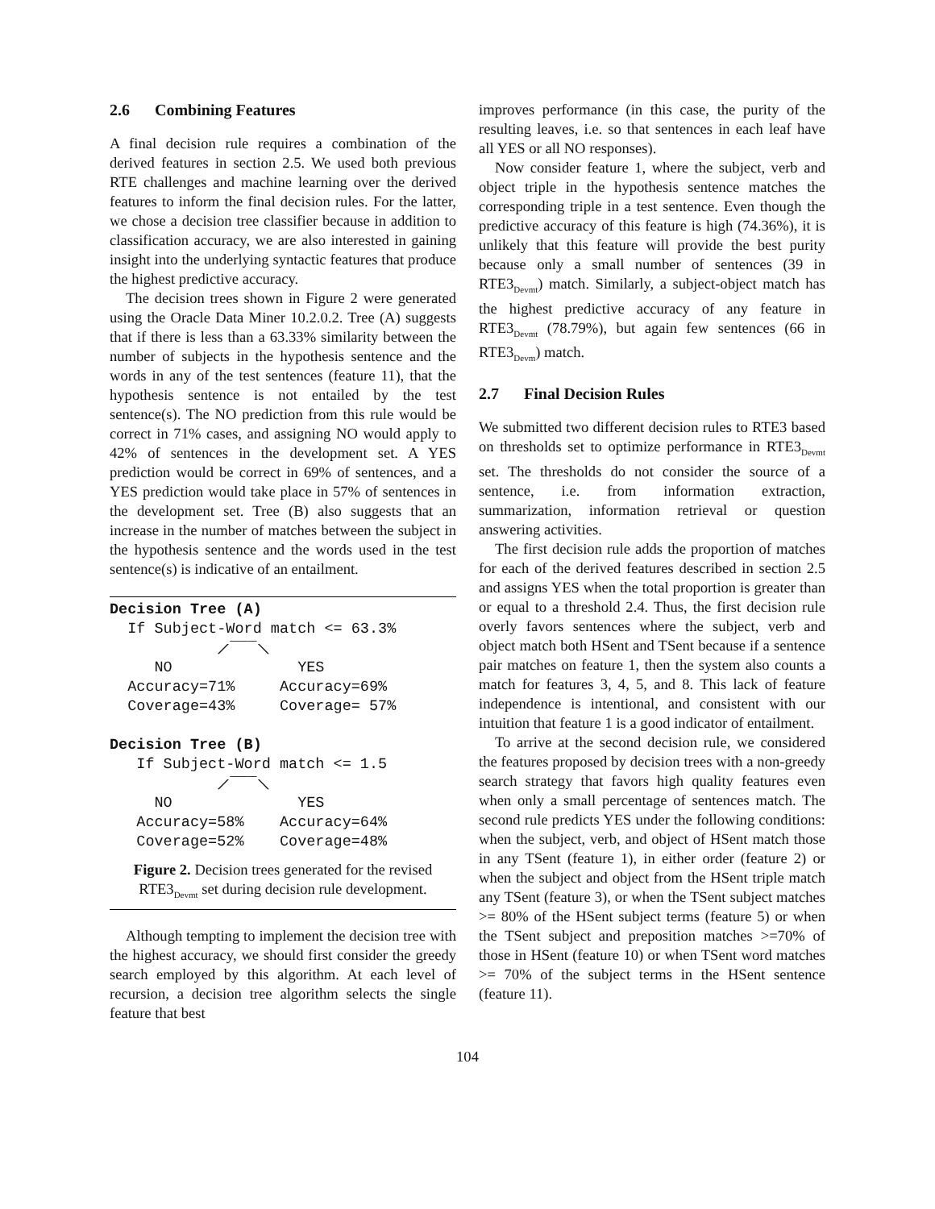2.6 Combining Features
A final decision rule requires a combination of the derived features in section 2.5. We used both previous RTE challenges and machine learning over the derived features to inform the final decision rules. For the latter, we chose a decision tree classifier because in addition to classification accuracy, we are also interested in gaining insight into the underlying syntactic features that produce the highest predictive accuracy.
The decision trees shown in Figure 2 were generated using the Oracle Data Miner 10.2.0.2. Tree (A) suggests that if there is less than a 63.33% similarity between the number of subjects in the hypothesis sentence and the words in any of the test sentences (feature 11), that the hypothesis sentence is not entailed by the test sentence(s). The NO prediction from this rule would be correct in 71% cases, and assigning NO would apply to 42% of sentences in the development set. A YES prediction would be correct in 69% of sentences, and a YES prediction would take place in 57% of sentences in the development set. Tree (B) also suggests that an increase in the number of matches between the subject in the hypothesis sentence and the words used in the test sentence(s) is indicative of an entailment.
Decision Tree (A) If Subject-Word match <= 63.3% ⟋‾‾‾⟍ NO YES Accuracy=71% Accuracy=69% Coverage=43% Coverage= 57% Decision Tree (B) If Subject-Word match <= 1.5 ⟋‾‾‾⟍ NO YES Accuracy=58% Accuracy=64% Coverage=52% Coverage=48%
Figure 2. Decision trees generated for the revised RTE3<sub>Devmt</sub> set during decision rule development.
Although tempting to implement the decision tree with the highest accuracy, we should first consider the greedy search employed by this algorithm. At each level of recursion, a decision tree algorithm selects the single feature that best
improves performance (in this case, the purity of the resulting leaves, i.e. so that sentences in each leaf have all YES or all NO responses).
Now consider feature 1, where the subject, verb and object triple in the hypothesis sentence matches the corresponding triple in a test sentence. Even though the predictive accuracy of this feature is high (74.36%), it is unlikely that this feature will provide the best purity because only a small number of sentences (39 in RTE3<sub>Devmt</sub>) match. Similarly, a subject-object match has the highest predictive accuracy of any feature in RTE3<sub>Devmt</sub> (78.79%), but again few sentences (66 in RTE3<sub>Devm</sub>) match.
2.7 Final Decision Rules
We submitted two different decision rules to RTE3 based on thresholds set to optimize performance in RTE3<sub>Devmt</sub> set. The thresholds do not consider the source of a sentence, i.e. from information extraction, summarization, information retrieval or question answering activities.
The first decision rule adds the proportion of matches for each of the derived features described in section 2.5 and assigns YES when the total proportion is greater than or equal to a threshold 2.4. Thus, the first decision rule overly favors sentences where the subject, verb and object match both HSent and TSent because if a sentence pair matches on feature 1, then the system also counts a match for features 3, 4, 5, and 8. This lack of feature independence is intentional, and consistent with our intuition that feature 1 is a good indicator of entailment.
To arrive at the second decision rule, we considered the features proposed by decision trees with a non-greedy search strategy that favors high quality features even when only a small percentage of sentences match. The second rule predicts YES under the following conditions: when the subject, verb, and object of HSent match those in any TSent (feature 1), in either order (feature 2) or when the subject and object from the HSent triple match any TSent (feature 3), or when the TSent subject matches >= 80% of the HSent subject terms (feature 5) or when the TSent subject and preposition matches >=70% of those in HSent (feature 10) or when TSent word matches >= 70% of the subject terms in the HSent sentence (feature 11).
104